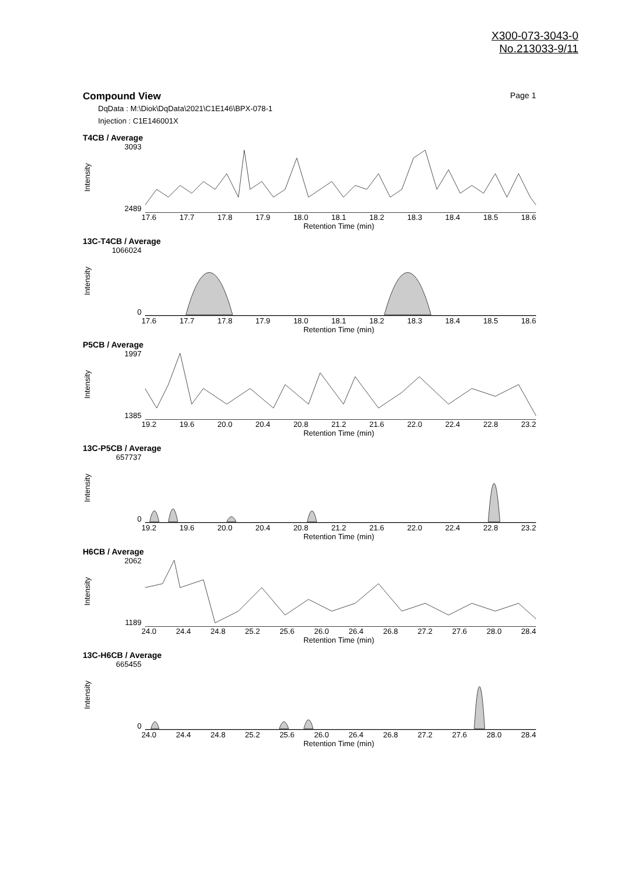X300-073-3043-0
No.213033-9/11
Compound View Page 1
DqData : M:\Diok\DqData\2021\C1E146\BPX-078-1
Injection : C1E146001X
T4CB / Average
Intensity
3093
2489
17.6 17.7 17.8 17.9 18.0 18.1 18.2 18.3 18.4 18.5 18.6
Retention Time (min)
13C-T4CB / Average
Intensity
1066024
0
17.6 17.7 17.8 17.9 18.0 18.1 18.2 18.3 18.4 18.5 18.6
Retention Time (min)
P5CB / Average
Intensity
1997
1385
19.2 19.6 20.0 20.4 20.8 21.2 21.6 22.0 22.4 22.8 23.2
Retention Time (min)
13C-P5CB / Average
Intensity
657737
0
19.2 19.6 20.0 20.4 20.8 21.2 21.6 22.0 22.4 22.8 23.2
Retention Time (min)
H6CB / Average
Intensity
2062
1189
24.0 24.4 24.8 25.2 25.6 26.0 26.4 26.8 27.2 27.6 28.0 28.4
Retention Time (min)
13C-H6CB / Average
Intensity
665455
0
24.0 24.4 24.8 25.2 25.6 26.0 26.4 26.8 27.2 27.6 28.0 28.4
Retention Time (min)